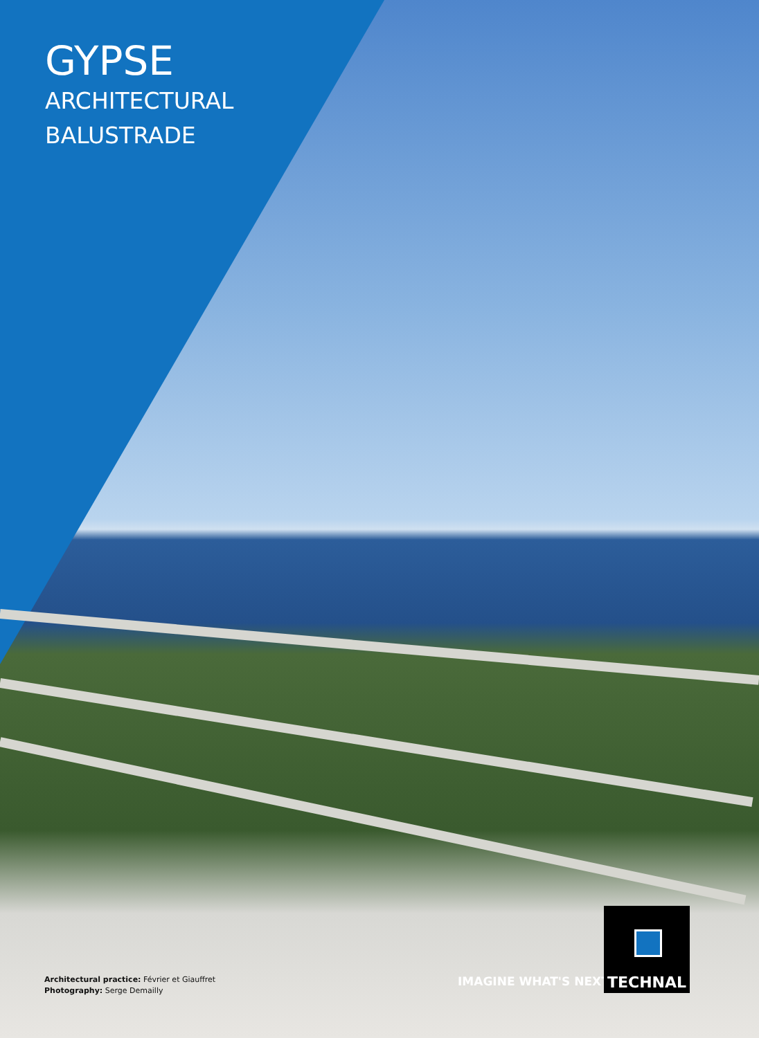GYPSE
ARCHITECTURAL
BALUSTRADE
Architectural practice: Février et Giauffret
Photography: Serge Demailly
IMAGINE WHAT'S NEXT
TECHNAL